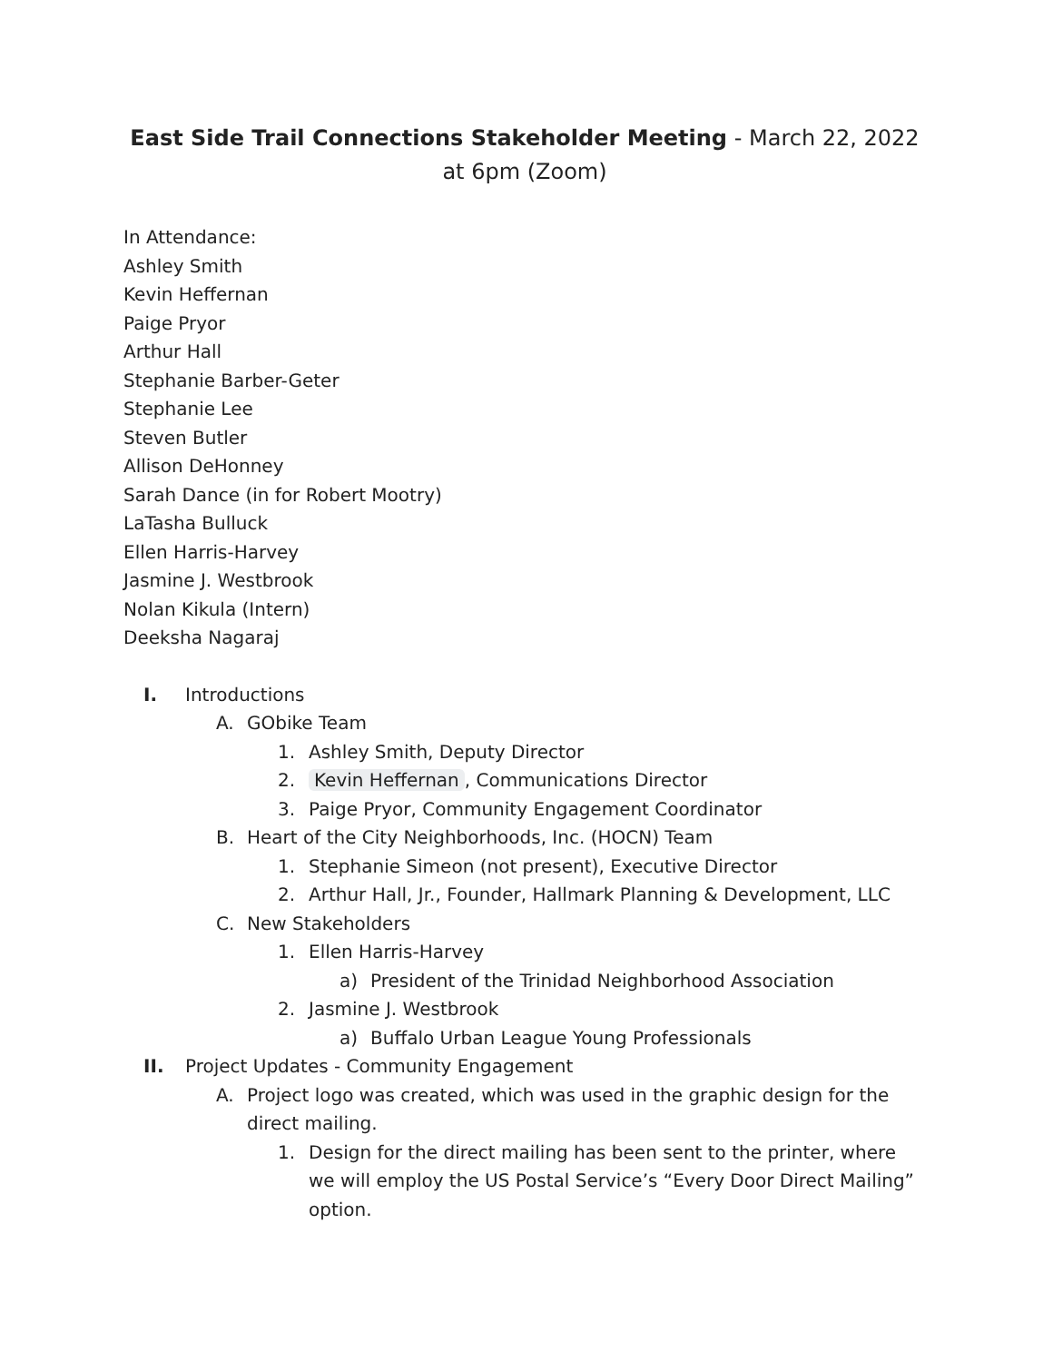East Side Trail Connections Stakeholder Meeting - March 22, 2022 at 6pm (Zoom)
In Attendance:
Ashley Smith
Kevin Heffernan
Paige Pryor
Arthur Hall
Stephanie Barber-Geter
Stephanie Lee
Steven Butler
Allison DeHonney
Sarah Dance (in for Robert Mootry)
LaTasha Bulluck
Ellen Harris-Harvey
Jasmine J. Westbrook
Nolan Kikula (Intern)
Deeksha Nagaraj
I. Introductions
A. GObike Team
1. Ashley Smith, Deputy Director
2. Kevin Heffernan, Communications Director
3. Paige Pryor, Community Engagement Coordinator
B. Heart of the City Neighborhoods, Inc. (HOCN) Team
1. Stephanie Simeon (not present), Executive Director
2. Arthur Hall, Jr., Founder, Hallmark Planning & Development, LLC
C. New Stakeholders
1. Ellen Harris-Harvey
a) President of the Trinidad Neighborhood Association
2. Jasmine J. Westbrook
a) Buffalo Urban League Young Professionals
II. Project Updates - Community Engagement
A. Project logo was created, which was used in the graphic design for the direct mailing.
1. Design for the direct mailing has been sent to the printer, where we will employ the US Postal Service’s “Every Door Direct Mailing” option.